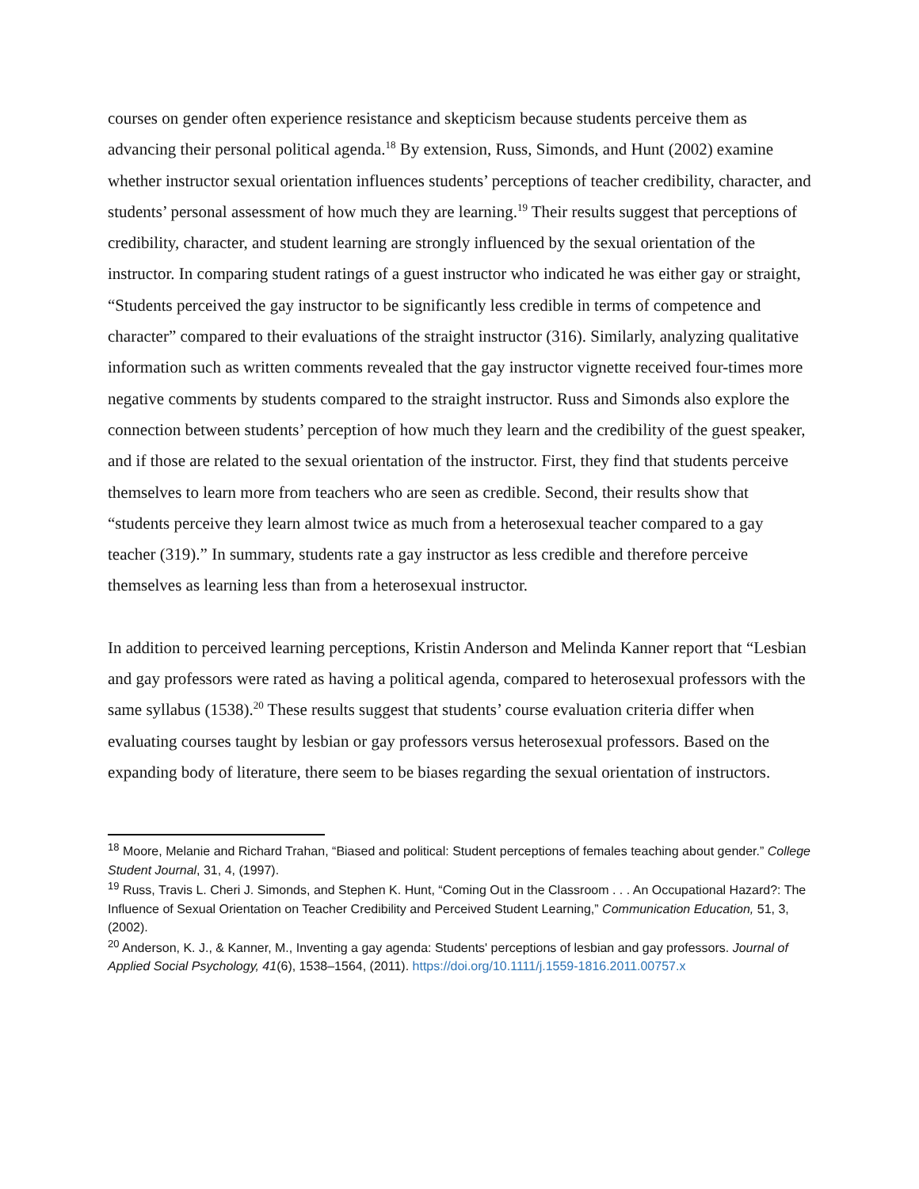courses on gender often experience resistance and skepticism because students perceive them as advancing their personal political agenda.<sup>18</sup> By extension, Russ, Simonds, and Hunt (2002) examine whether instructor sexual orientation influences students’ perceptions of teacher credibility, character, and students’ personal assessment of how much they are learning.<sup>19</sup> Their results suggest that perceptions of credibility, character, and student learning are strongly influenced by the sexual orientation of the instructor. In comparing student ratings of a guest instructor who indicated he was either gay or straight, “Students perceived the gay instructor to be significantly less credible in terms of competence and character” compared to their evaluations of the straight instructor (316). Similarly, analyzing qualitative information such as written comments revealed that the gay instructor vignette received four-times more negative comments by students compared to the straight instructor. Russ and Simonds also explore the connection between students’ perception of how much they learn and the credibility of the guest speaker, and if those are related to the sexual orientation of the instructor. First, they find that students perceive themselves to learn more from teachers who are seen as credible. Second, their results show that “students perceive they learn almost twice as much from a heterosexual teacher compared to a gay teacher (319).” In summary, students rate a gay instructor as less credible and therefore perceive themselves as learning less than from a heterosexual instructor.
In addition to perceived learning perceptions, Kristin Anderson and Melinda Kanner report that “Lesbian and gay professors were rated as having a political agenda, compared to heterosexual professors with the same syllabus (1538).<sup>20</sup> These results suggest that students’ course evaluation criteria differ when evaluating courses taught by lesbian or gay professors versus heterosexual professors. Based on the expanding body of literature, there seem to be biases regarding the sexual orientation of instructors.
<sup>18</sup> Moore, Melanie and Richard Trahan, “Biased and political: Student perceptions of females teaching about gender.” College Student Journal, 31, 4, (1997).
<sup>19</sup> Russ, Travis L. Cheri J. Simonds, and Stephen K. Hunt, “Coming Out in the Classroom . . . An Occupational Hazard?: The Influence of Sexual Orientation on Teacher Credibility and Perceived Student Learning,” Communication Education, 51, 3, (2002).
<sup>20</sup> Anderson, K. J., & Kanner, M., Inventing a gay agenda: Students' perceptions of lesbian and gay professors. Journal of Applied Social Psychology, 41(6), 1538–1564, (2011). https://doi.org/10.1111/j.1559-1816.2011.00757.x